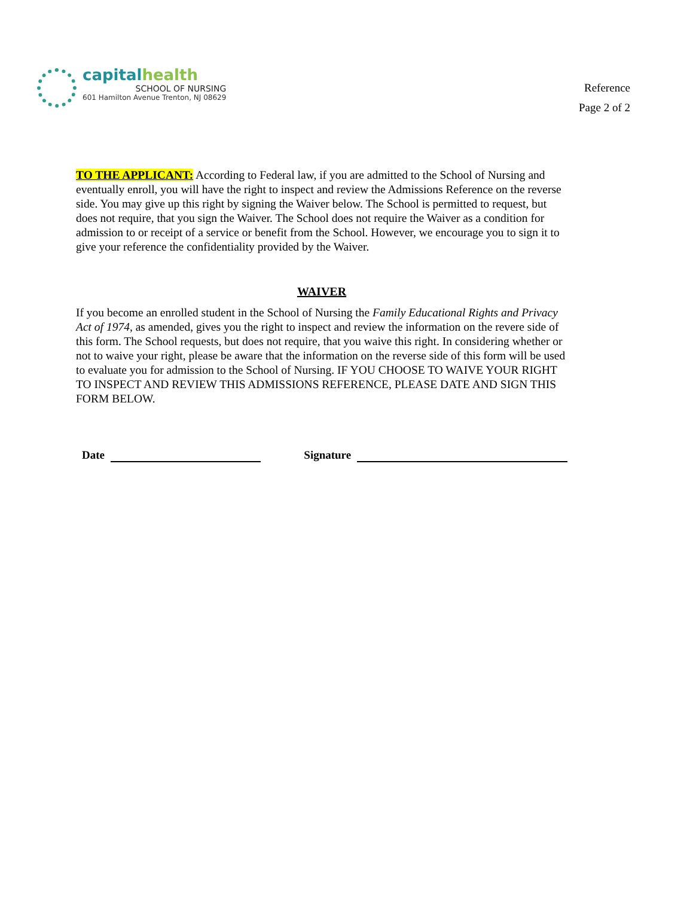capitalhealth
SCHOOL OF NURSING
601 Hamilton Avenue Trenton, NJ 08629
Reference
Page 2 of 2
TO THE APPLICANT: According to Federal law, if you are admitted to the School of Nursing and eventually enroll, you will have the right to inspect and review the Admissions Reference on the reverse side. You may give up this right by signing the Waiver below. The School is permitted to request, but does not require, that you sign the Waiver. The School does not require the Waiver as a condition for admission to or receipt of a service or benefit from the School. However, we encourage you to sign it to give your reference the confidentiality provided by the Waiver.
WAIVER
If you become an enrolled student in the School of Nursing the Family Educational Rights and Privacy Act of 1974, as amended, gives you the right to inspect and review the information on the revere side of this form. The School requests, but does not require, that you waive this right. In considering whether or not to waive your right, please be aware that the information on the reverse side of this form will be used to evaluate you for admission to the School of Nursing. IF YOU CHOOSE TO WAIVE YOUR RIGHT TO INSPECT AND REVIEW THIS ADMISSIONS REFERENCE, PLEASE DATE AND SIGN THIS FORM BELOW.
Date
Signature